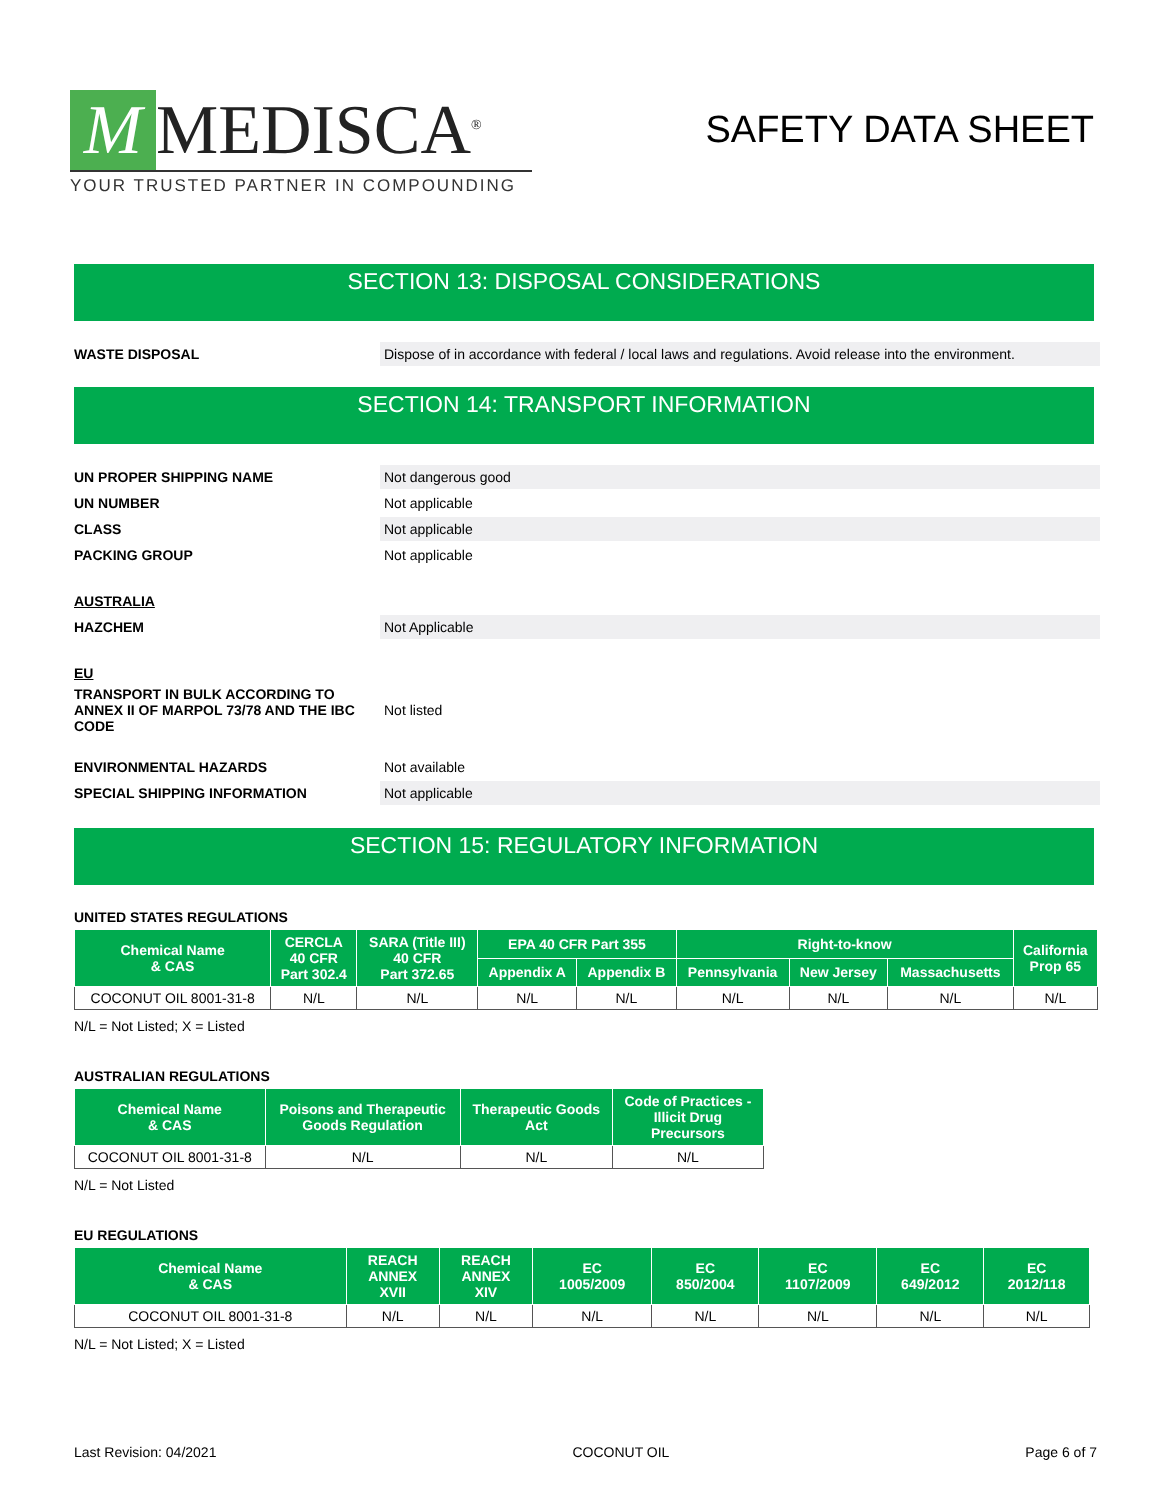M MEDISCA<sup>®</sup>
YOUR TRUSTED PARTNER IN COMPOUNDING
SAFETY DATA SHEET
SECTION 13: DISPOSAL CONSIDERATIONS
WASTE DISPOSAL
Dispose of in accordance with federal / local laws and regulations. Avoid release into the environment.
SECTION 14: TRANSPORT INFORMATION
UN PROPER SHIPPING NAME
Not dangerous good
UN NUMBER
Not applicable
CLASS
Not applicable
PACKING GROUP
Not applicable
AUSTRALIA
HAZCHEM
Not Applicable
EU
TRANSPORT IN BULK ACCORDING TO ANNEX II OF MARPOL 73/78 AND THE IBC CODE
Not listed
ENVIRONMENTAL HAZARDS
Not available
SPECIAL SHIPPING INFORMATION
Not applicable
SECTION 15: REGULATORY INFORMATION
UNITED STATES REGULATIONS
| Chemical Name & CAS | CERCLA 40 CFR Part 302.4 | SARA (Title III) 40 CFR Part 372.65 | EPA 40 CFR Part 355 | | Right-to-know | | | California Prop 65 |
| --- | --- | --- | --- | --- | --- | --- | --- | --- |
| | | | Appendix A | Appendix B | Pennsylvania | New Jersey | Massachusetts | |
| COCONUT OIL 8001-31-8 | N/L | N/L | N/L | N/L | N/L | N/L | N/L | N/L |
N/L = Not Listed; X = Listed
AUSTRALIAN REGULATIONS
| Chemical Name & CAS | Poisons and Therapeutic Goods Regulation | Therapeutic Goods Act | Code of Practices - Illicit Drug Precursors |
| --- | --- | --- | --- |
| COCONUT OIL 8001-31-8 | N/L | N/L | N/L |
N/L = Not Listed
EU REGULATIONS
| Chemical Name & CAS | REACH ANNEX XVII | REACH ANNEX XIV | EC 1005/2009 | EC 850/2004 | EC 1107/2009 | EC 649/2012 | EC 2012/118 |
| --- | --- | --- | --- | --- | --- | --- | --- |
| COCONUT OIL 8001-31-8 | N/L | N/L | N/L | N/L | N/L | N/L | N/L |
N/L = Not Listed; X = Listed
Last Revision: 04/2021 COCONUT OIL Page 6 of 7